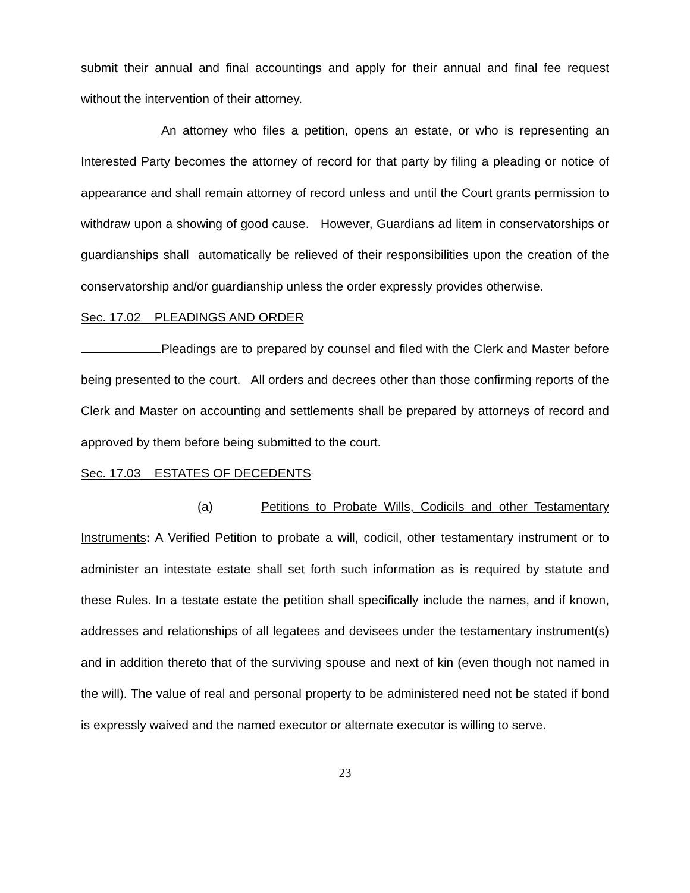submit their annual and final accountings and apply for their annual and final fee request without the intervention of their attorney.
An attorney who files a petition, opens an estate, or who is representing an Interested Party becomes the attorney of record for that party by filing a pleading or notice of appearance and shall remain attorney of record unless and until the Court grants permission to withdraw upon a showing of good cause. However, Guardians ad litem in conservatorships or guardianships shall automatically be relieved of their responsibilities upon the creation of the conservatorship and/or guardianship unless the order expressly provides otherwise.
Sec. 17.02 PLEADINGS AND ORDER
Pleadings are to prepared by counsel and filed with the Clerk and Master before being presented to the court. All orders and decrees other than those confirming reports of the Clerk and Master on accounting and settlements shall be prepared by attorneys of record and approved by them before being submitted to the court.
Sec. 17.03 ESTATES OF DECEDENTS:
(a) Petitions to Probate Wills, Codicils and other Testamentary Instruments: A Verified Petition to probate a will, codicil, other testamentary instrument or to administer an intestate estate shall set forth such information as is required by statute and these Rules. In a testate estate the petition shall specifically include the names, and if known, addresses and relationships of all legatees and devisees under the testamentary instrument(s) and in addition thereto that of the surviving spouse and next of kin (even though not named in the will). The value of real and personal property to be administered need not be stated if bond is expressly waived and the named executor or alternate executor is willing to serve.
23